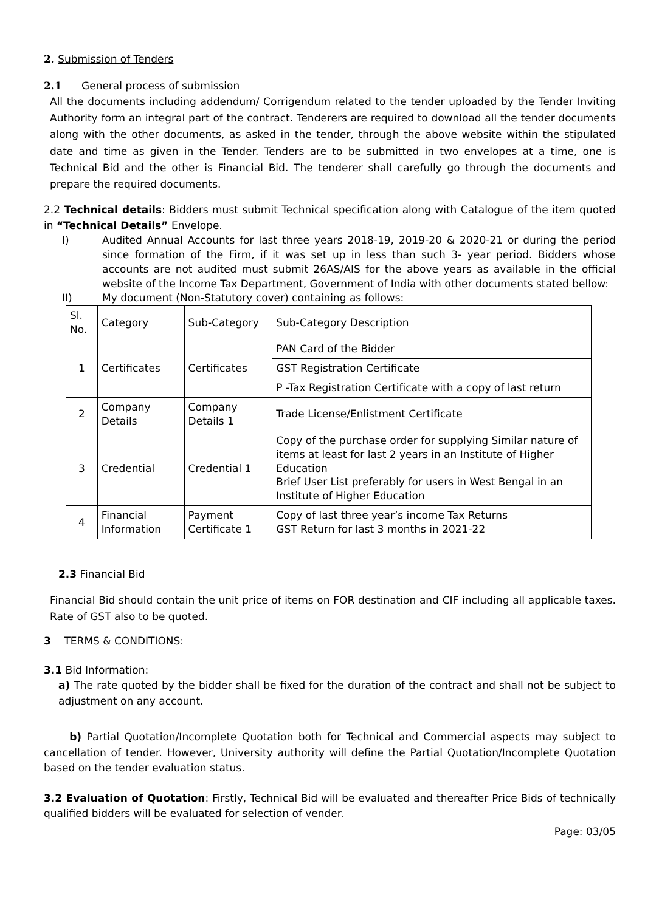2. Submission of Tenders
2.1 General process of submission
All the documents including addendum/ Corrigendum related to the tender uploaded by the Tender Inviting Authority form an integral part of the contract. Tenderers are required to download all the tender documents along with the other documents, as asked in the tender, through the above website within the stipulated date and time as given in the Tender. Tenders are to be submitted in two envelopes at a time, one is Technical Bid and the other is Financial Bid. The tenderer shall carefully go through the documents and prepare the required documents.
2.2 Technical details: Bidders must submit Technical specification along with Catalogue of the item quoted in “Technical Details” Envelope.
I) Audited Annual Accounts for last three years 2018-19, 2019-20 & 2020-21 or during the period since formation of the Firm, if it was set up in less than such 3- year period. Bidders whose accounts are not audited must submit 26AS/AIS for the above years as available in the official website of the Income Tax Department, Government of India with other documents stated bellow:
II) My document (Non-Statutory cover) containing as follows:
| Sl. No. | Category | Sub-Category | Sub-Category Description |
| --- | --- | --- | --- |
| 1 | Certificates | Certificates | PAN Card of the Bidder |
| | | | GST Registration Certificate |
| | | | P -Tax Registration Certificate with a copy of last return |
| 2 | Company Details | Company Details 1 | Trade License/Enlistment Certificate |
| 3 | Credential | Credential 1 | Copy of the purchase order for supplying Similar nature of items at least for last 2 years in an Institute of Higher Education Brief User List preferably for users in West Bengal in an Institute of Higher Education |
| 4 | Financial Information | Payment Certificate 1 | Copy of last three year’s income Tax Returns GST Return for last 3 months in 2021-22 |
2.3 Financial Bid
Financial Bid should contain the unit price of items on FOR destination and CIF including all applicable taxes. Rate of GST also to be quoted.
3 TERMS & CONDITIONS:
3.1 Bid Information:
a) The rate quoted by the bidder shall be fixed for the duration of the contract and shall not be subject to adjustment on any account.
b) Partial Quotation/Incomplete Quotation both for Technical and Commercial aspects may subject to cancellation of tender. However, University authority will define the Partial Quotation/Incomplete Quotation based on the tender evaluation status.
3.2 Evaluation of Quotation: Firstly, Technical Bid will be evaluated and thereafter Price Bids of technically qualified bidders will be evaluated for selection of vender.
Page: 03/05